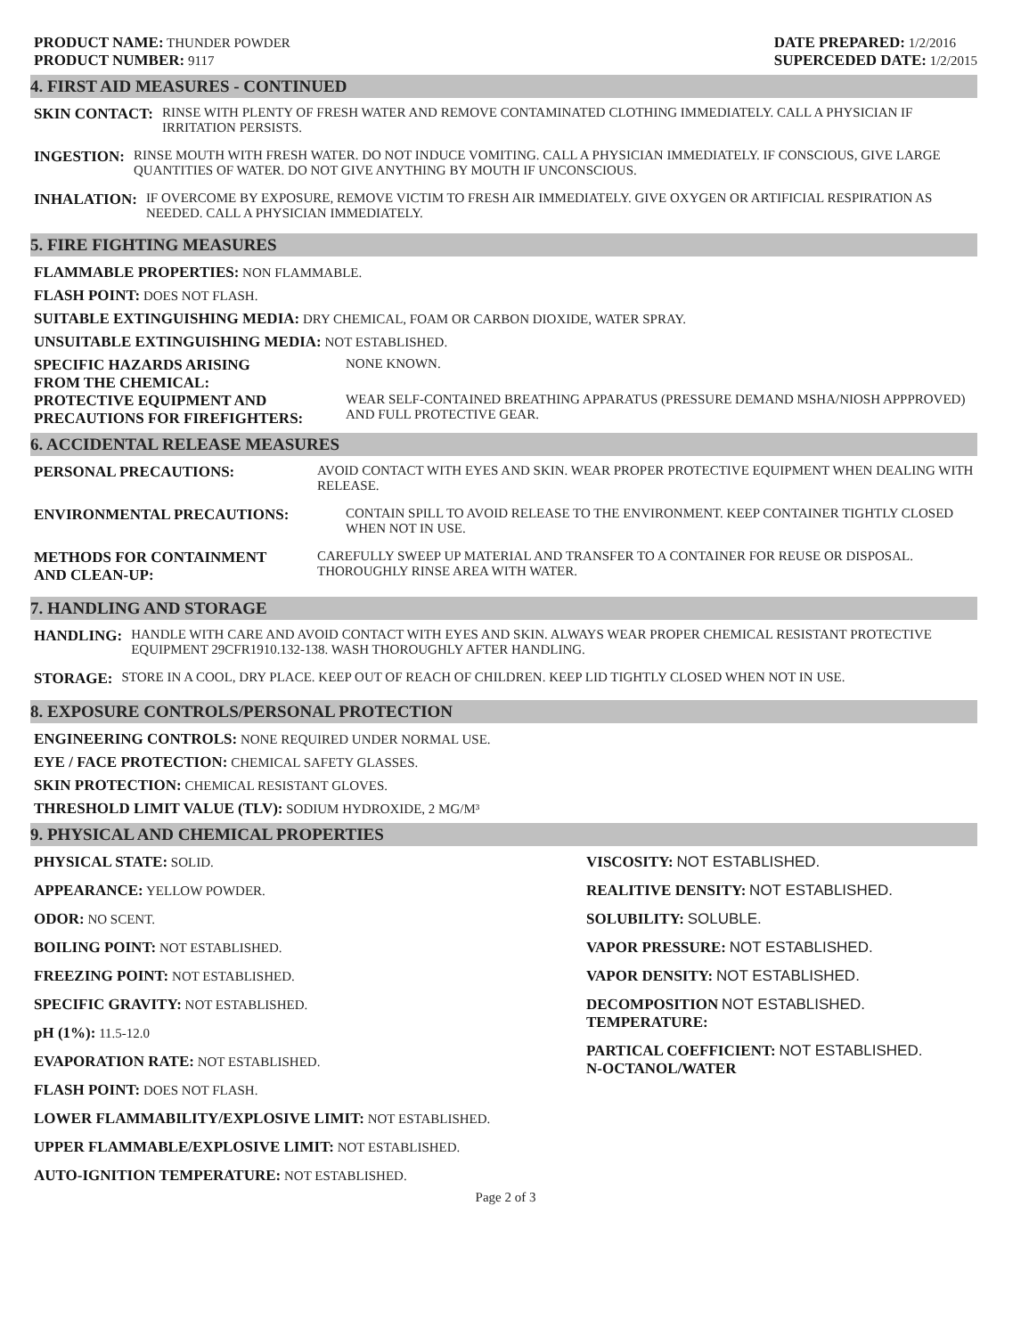PRODUCT NAME: THUNDER POWDER
PRODUCT NUMBER: 9117
DATE PREPARED: 1/2/2016
SUPERCEDED DATE: 1/2/2015
4. FIRST AID MEASURES - CONTINUED
SKIN CONTACT: RINSE WITH PLENTY OF FRESH WATER AND REMOVE CONTAMINATED CLOTHING IMMEDIATELY. CALL A PHYSICIAN IF IRRITATION PERSISTS.
INGESTION: RINSE MOUTH WITH FRESH WATER. DO NOT INDUCE VOMITING. CALL A PHYSICIAN IMMEDIATELY. IF CONSCIOUS, GIVE LARGE QUANTITIES OF WATER. DO NOT GIVE ANYTHING BY MOUTH IF UNCONSCIOUS.
INHALATION: IF OVERCOME BY EXPOSURE, REMOVE VICTIM TO FRESH AIR IMMEDIATELY. GIVE OXYGEN OR ARTIFICIAL RESPIRATION AS NEEDED. CALL A PHYSICIAN IMMEDIATELY.
5. FIRE FIGHTING MEASURES
FLAMMABLE PROPERTIES: NON FLAMMABLE.
FLASH POINT: DOES NOT FLASH.
SUITABLE EXTINGUISHING MEDIA: DRY CHEMICAL, FOAM OR CARBON DIOXIDE, WATER SPRAY.
UNSUITABLE EXTINGUISHING MEDIA: NOT ESTABLISHED.
SPECIFIC HAZARDS ARISING
FROM THE CHEMICAL:
NONE KNOWN.
PROTECTIVE EQUIPMENT AND
PRECAUTIONS FOR FIREFIGHTERS:
WEAR SELF-CONTAINED BREATHING APPARATUS (PRESSURE DEMAND MSHA/NIOSH APPPROVED) AND FULL PROTECTIVE GEAR.
6. ACCIDENTAL RELEASE MEASURES
PERSONAL PRECAUTIONS: AVOID CONTACT WITH EYES AND SKIN. WEAR PROPER PROTECTIVE EQUIPMENT WHEN DEALING WITH RELEASE.
ENVIRONMENTAL PRECAUTIONS: CONTAIN SPILL TO AVOID RELEASE TO THE ENVIRONMENT. KEEP CONTAINER TIGHTLY CLOSED WHEN NOT IN USE.
METHODS FOR CONTAINMENT
AND CLEAN-UP:
CAREFULLY SWEEP UP MATERIAL AND TRANSFER TO A CONTAINER FOR REUSE OR DISPOSAL. THOROUGHLY RINSE AREA WITH WATER.
7. HANDLING AND STORAGE
HANDLING: HANDLE WITH CARE AND AVOID CONTACT WITH EYES AND SKIN. ALWAYS WEAR PROPER CHEMICAL RESISTANT PROTECTIVE EQUIPMENT 29CFR1910.132-138. WASH THOROUGHLY AFTER HANDLING.
STORAGE: STORE IN A COOL, DRY PLACE. KEEP OUT OF REACH OF CHILDREN. KEEP LID TIGHTLY CLOSED WHEN NOT IN USE.
8. EXPOSURE CONTROLS/PERSONAL PROTECTION
ENGINEERING CONTROLS: NONE REQUIRED UNDER NORMAL USE.
EYE / FACE PROTECTION: CHEMICAL SAFETY GLASSES.
SKIN PROTECTION: CHEMICAL RESISTANT GLOVES.
THRESHOLD LIMIT VALUE (TLV): SODIUM HYDROXIDE, 2 MG/M³
9. PHYSICAL AND CHEMICAL PROPERTIES
PHYSICAL STATE: SOLID.
APPEARANCE: YELLOW POWDER.
ODOR: NO SCENT.
BOILING POINT: NOT ESTABLISHED.
FREEZING POINT: NOT ESTABLISHED.
SPECIFIC GRAVITY: NOT ESTABLISHED.
pH (1%): 11.5-12.0
EVAPORATION RATE: NOT ESTABLISHED.
FLASH POINT: DOES NOT FLASH.
LOWER FLAMMABILITY/EXPLOSIVE LIMIT: NOT ESTABLISHED.
UPPER FLAMMABLE/EXPLOSIVE LIMIT: NOT ESTABLISHED.
AUTO-IGNITION TEMPERATURE: NOT ESTABLISHED.
VISCOSITY: NOT ESTABLISHED.
REALITIVE DENSITY: NOT ESTABLISHED.
SOLUBILITY: SOLUBLE.
VAPOR PRESSURE: NOT ESTABLISHED.
VAPOR DENSITY: NOT ESTABLISHED.
DECOMPOSITION NOT ESTABLISHED.
TEMPERATURE:
PARTICAL COEFFICIENT: NOT ESTABLISHED.
N-OCTANOL/WATER
Page 2 of 3